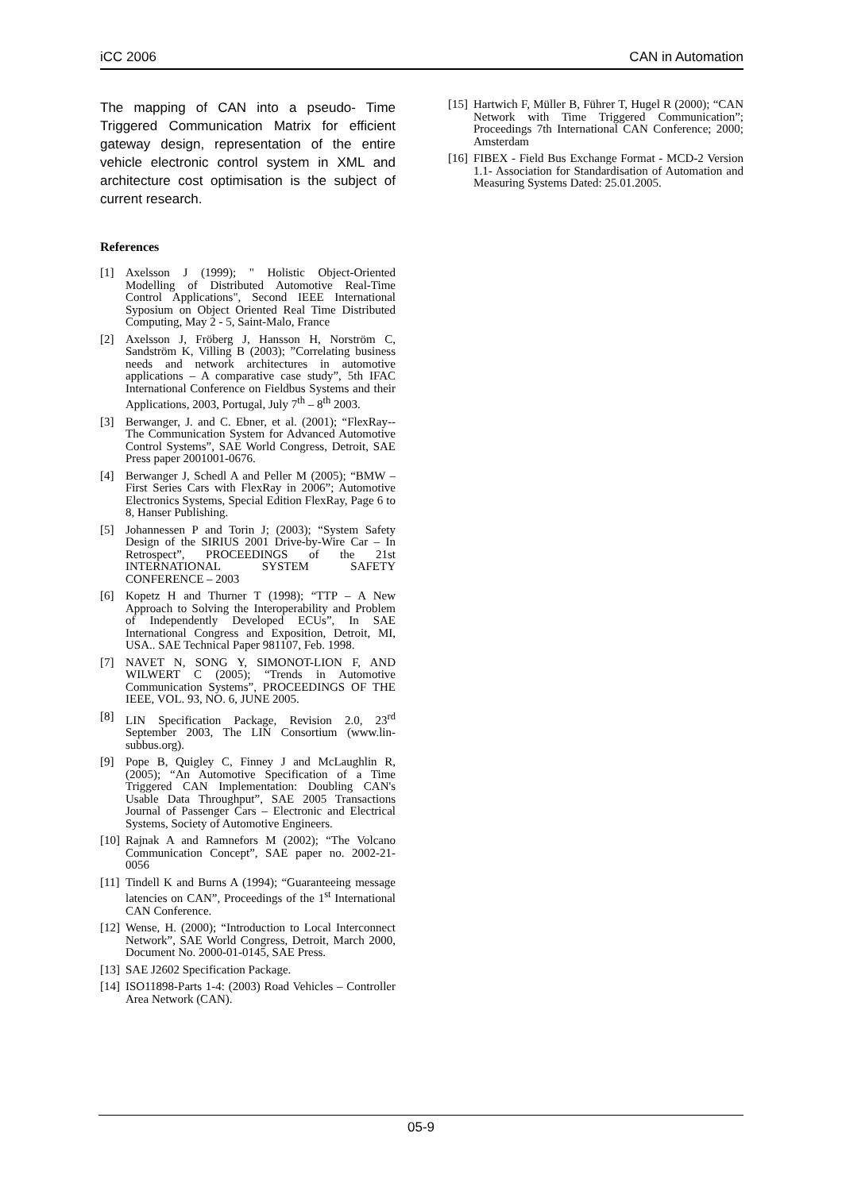iCC 2006 CAN in Automation
The mapping of CAN into a pseudo- Time Triggered Communication Matrix for efficient gateway design, representation of the entire vehicle electronic control system in XML and architecture cost optimisation is the subject of current research.
References
[1] Axelsson J (1999); " Holistic Object-Oriented Modelling of Distributed Automotive Real-Time Control Applications", Second IEEE International Syposium on Object Oriented Real Time Distributed Computing, May 2 - 5, Saint-Malo, France
[2] Axelsson J, Fröberg J, Hansson H, Norström C, Sandström K, Villing B (2003); ”Correlating business needs and network architectures in automotive applications – A comparative case study”, 5th IFAC International Conference on Fieldbus Systems and their Applications, 2003, Portugal, July 7<sup>th</sup> – 8<sup>th</sup> 2003.
[3] Berwanger, J. and C. Ebner, et al. (2001); “FlexRay--The Communication System for Advanced Automotive Control Systems”, SAE World Congress, Detroit, SAE Press paper 2001001-0676.
[4] Berwanger J, Schedl A and Peller M (2005); “BMW – First Series Cars with FlexRay in 2006”; Automotive Electronics Systems, Special Edition FlexRay, Page 6 to 8, Hanser Publishing.
[5] Johannessen P and Torin J; (2003); “System Safety Design of the SIRIUS 2001 Drive-by-Wire Car – In Retrospect”, PROCEEDINGS of the 21st INTERNATIONAL SYSTEM SAFETY CONFERENCE – 2003
[6] Kopetz H and Thurner T (1998); “TTP – A New Approach to Solving the Interoperability and Problem of Independently Developed ECUs”, In SAE International Congress and Exposition, Detroit, MI, USA.. SAE Technical Paper 981107, Feb. 1998.
[7] NAVET N, SONG Y, SIMONOT-LION F, AND WILWERT C (2005); “Trends in Automotive Communication Systems”, PROCEEDINGS OF THE IEEE, VOL. 93, NO. 6, JUNE 2005.
[8] LIN Specification Package, Revision 2.0, 23<sup>rd</sup> September 2003, The LIN Consortium (www.lin-subbus.org).
[9] Pope B, Quigley C, Finney J and McLaughlin R, (2005); “An Automotive Specification of a Time Triggered CAN Implementation: Doubling CAN's Usable Data Throughput”, SAE 2005 Transactions Journal of Passenger Cars – Electronic and Electrical Systems, Society of Automotive Engineers.
[10]
Rajnak A and Ramnefors M (2002); “The Volcano Communication Concept”, SAE paper no. 2002-21-0056
[11]
Tindell K and Burns A (1994); “Guaranteeing message latencies on CAN”, Proceedings of the 1<sup>st</sup> International CAN Conference.
[12]
Wense, H. (2000); “Introduction to Local Interconnect Network”, SAE World Congress, Detroit, March 2000, Document No. 2000-01-0145, SAE Press.
[13]
SAE J2602 Specification Package.
[14]
ISO11898-Parts 1-4: (2003) Road Vehicles – Controller Area Network (CAN).
[15]
Hartwich F, Müller B, Führer T, Hugel R (2000); “CAN Network with Time Triggered Communication”; Proceedings 7th International CAN Conference; 2000; Amsterdam
[16]
FIBEX - Field Bus Exchange Format - MCD-2 Version 1.1- Association for Standardisation of Automation and Measuring Systems Dated: 25.01.2005.
05-9